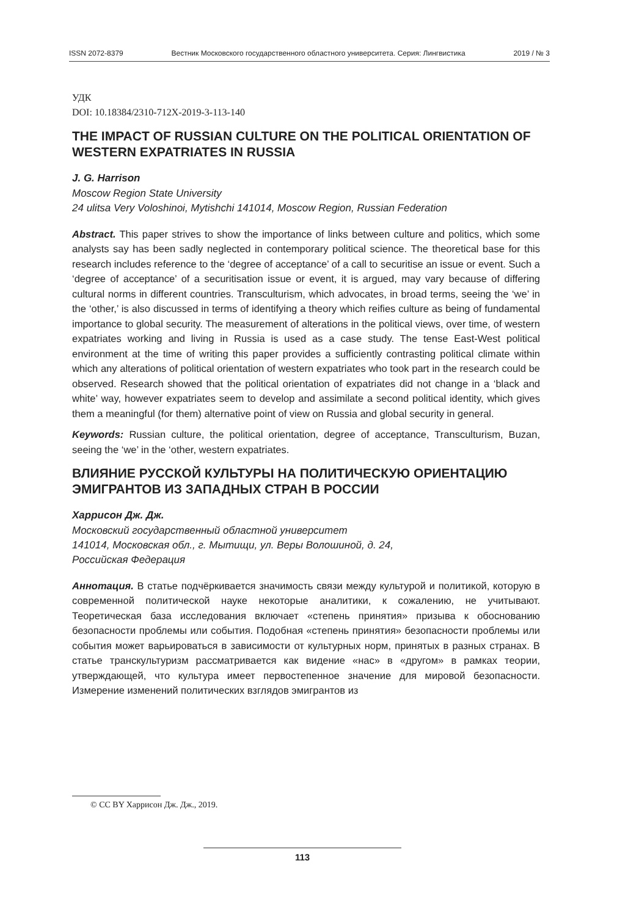ISSN 2072-8379 Вестник Московского государственного областного университета. Серия: Лингвистика 2019 / № 3
УДК
DOI: 10.18384/2310-712X-2019-3-113-140
THE IMPACT OF RUSSIAN CULTURE ON THE POLITICAL ORIENTATION OF WESTERN EXPATRIATES IN RUSSIA
J. G. Harrison
Moscow Region State University
24 ulitsa Very Voloshinoi, Mytishchi 141014, Moscow Region, Russian Federation
Abstract. This paper strives to show the importance of links between culture and politics, which some analysts say has been sadly neglected in contemporary political science. The theoretical base for this research includes reference to the ‘degree of acceptance’ of a call to securitise an issue or event. Such a ‘degree of acceptance’ of a securitisation issue or event, it is argued, may vary because of differing cultural norms in different countries. Transculturism, which advocates, in broad terms, seeing the ‘we’ in the ‘other,’ is also discussed in terms of identifying a theory which reifies culture as being of fundamental importance to global security. The measurement of alterations in the political views, over time, of western expatriates working and living in Russia is used as a case study. The tense East-West political environment at the time of writing this paper provides a sufficiently contrasting political climate within which any alterations of political orientation of western expatriates who took part in the research could be observed. Research showed that the political orientation of expatriates did not change in a ‘black and white’ way, however expatriates seem to develop and assimilate a second political identity, which gives them a meaningful (for them) alternative point of view on Russia and global security in general.
Keywords: Russian culture, the political orientation, degree of acceptance, Transculturism, Buzan, seeing the ‘we’ in the ‘other, western expatriates.
ВЛИЯНИЕ РУССКОЙ КУЛЬТУРЫ НА ПОЛИТИЧЕСКУЮ ОРИЕНТАЦИЮ ЭМИГРАНТОВ ИЗ ЗАПАДНЫХ СТРАН В РОССИИ
Харрисон Дж. Дж.
Московский государственный областной университет
141014, Московская обл., г. Мытищи, ул. Веры Волошиной, д. 24,
Российская Федерация
Аннотация. В статье подчёркивается значимость связи между культурой и политикой, которую в современной политической науке некоторые аналитики, к сожалению, не учитывают. Теоретическая база исследования включает «степень принятия» призыва к обоснованию безопасности проблемы или события. Подобная «степень принятия» безопасности проблемы или события может варьироваться в зависимости от культурных норм, принятых в разных странах. В статье транскультуризм рассматривается как видение «нас» в «другом» в рамках теории, утверждающей, что культура имеет первостепенное значение для мировой безопасности. Измерение изменений политических взглядов эмигрантов из
© CC BY Харрисон Дж. Дж., 2019.
113